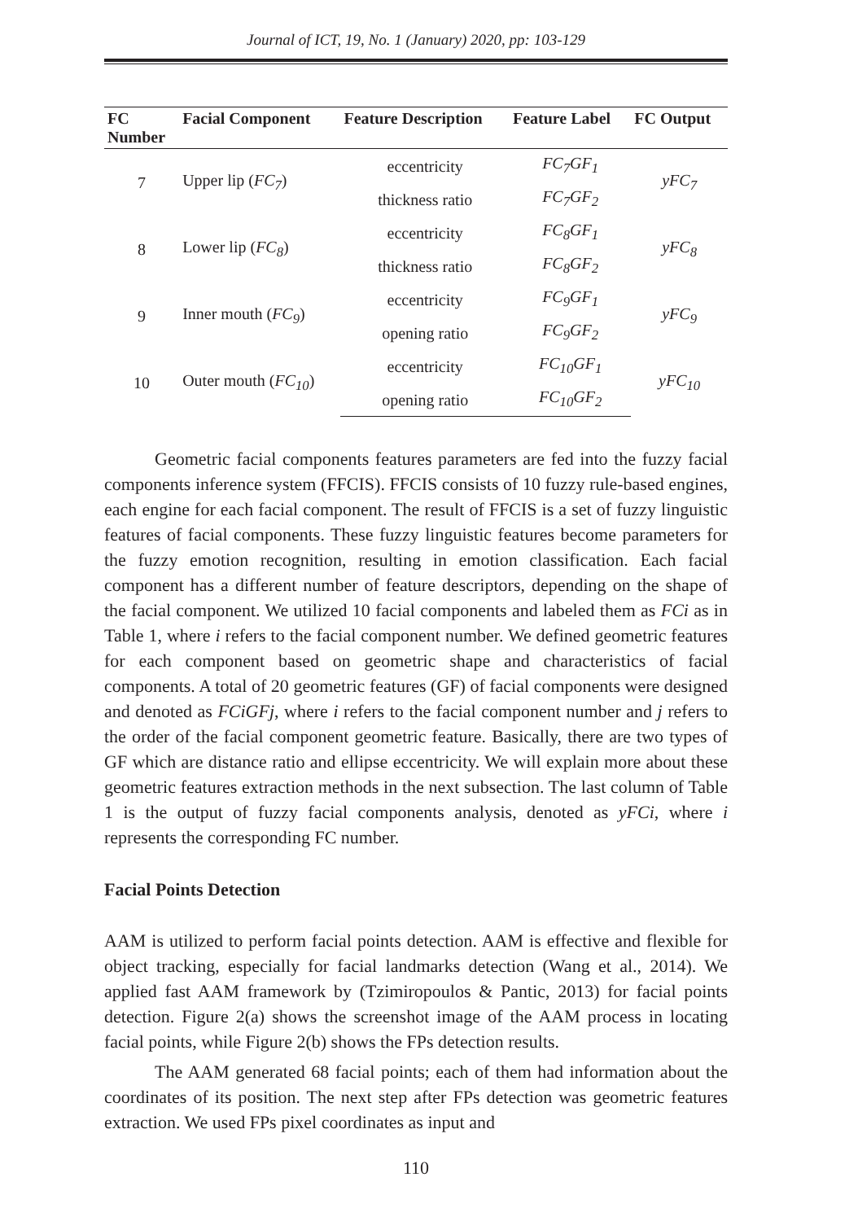Journal of ICT, 19, No. 1 (January) 2020, pp: 103-129
| FC Number | Facial Component | Feature Description | Feature Label | FC Output |
| --- | --- | --- | --- | --- |
| 7 | Upper lip ( FC<sub>7</sub> ) | eccentricity | FC<sub>7</sub>GF<sub>1</sub> | yFC<sub>7</sub> |
| | | thickness ratio | FC<sub>7</sub>GF<sub>2</sub> | |
| 8 | Lower lip ( FC<sub>8</sub> ) | eccentricity | FC<sub>8</sub>GF<sub>1</sub> | yFC<sub>8</sub> |
| | | thickness ratio | FC<sub>8</sub>GF<sub>2</sub> | |
| 9 | Inner mouth ( FC<sub>9</sub> ) | eccentricity | FC<sub>9</sub>GF<sub>1</sub> | yFC<sub>9</sub> |
| | | opening ratio | FC<sub>9</sub>GF<sub>2</sub> | |
| 10 | Outer mouth ( FC<sub>10</sub> ) | eccentricity | FC<sub>10</sub>GF<sub>1</sub> | yFC<sub>10</sub> |
| | | opening ratio | FC<sub>10</sub>GF<sub>2</sub> | |
Geometric facial components features parameters are fed into the fuzzy facial components inference system (FFCIS). FFCIS consists of 10 fuzzy rule-based engines, each engine for each facial component. The result of FFCIS is a set of fuzzy linguistic features of facial components. These fuzzy linguistic features become parameters for the fuzzy emotion recognition, resulting in emotion classification. Each facial component has a different number of feature descriptors, depending on the shape of the facial component. We utilized 10 facial components and labeled them as FCi as in Table 1, where i refers to the facial component number. We defined geometric features for each component based on geometric shape and characteristics of facial components. A total of 20 geometric features (GF) of facial components were designed and denoted as FCiGFj, where i refers to the facial component number and j refers to the order of the facial component geometric feature. Basically, there are two types of GF which are distance ratio and ellipse eccentricity. We will explain more about these geometric features extraction methods in the next subsection. The last column of Table 1 is the output of fuzzy facial components analysis, denoted as yFCi, where i represents the corresponding FC number.
Facial Points Detection
AAM is utilized to perform facial points detection. AAM is effective and flexible for object tracking, especially for facial landmarks detection (Wang et al., 2014). We applied fast AAM framework by (Tzimiropoulos & Pantic, 2013) for facial points detection. Figure 2(a) shows the screenshot image of the AAM process in locating facial points, while Figure 2(b) shows the FPs detection results.
The AAM generated 68 facial points; each of them had information about the coordinates of its position. The next step after FPs detection was geometric features extraction. We used FPs pixel coordinates as input and
110